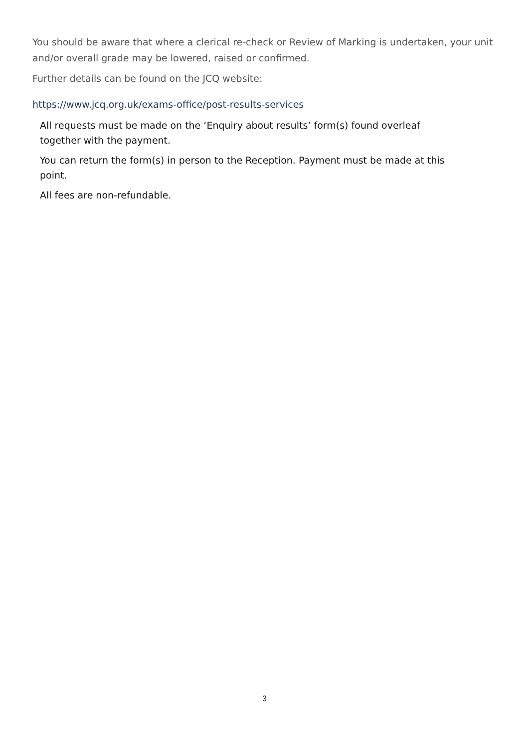You should be aware that where a clerical re-check or Review of Marking is undertaken, your unit and/or overall grade may be lowered, raised or confirmed.
Further details can be found on the JCQ website:
https://www.jcq.org.uk/exams-office/post-results-services
All requests must be made on the ‘Enquiry about results’ form(s) found overleaf together with the payment.
You can return the form(s) in person to the Reception. Payment must be made at this point.
All fees are non-refundable.
3